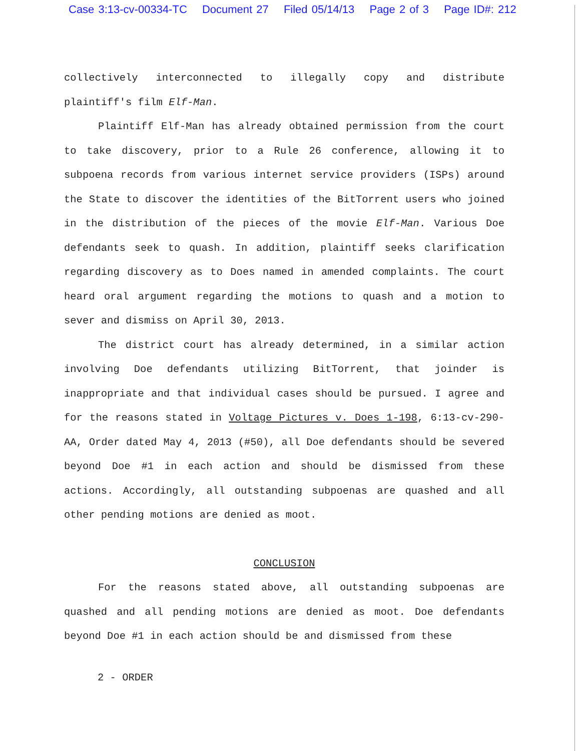Case 3:13-cv-00334-TC Document 27 Filed 05/14/13 Page 2 of 3 Page ID#: 212
collectively interconnected to illegally copy and distribute plaintiff's film Elf-Man.
Plaintiff Elf-Man has already obtained permission from the court to take discovery, prior to a Rule 26 conference, allowing it to subpoena records from various internet service providers (ISPs) around the State to discover the identities of the BitTorrent users who joined in the distribution of the pieces of the movie Elf-Man. Various Doe defendants seek to quash. In addition, plaintiff seeks clarification regarding discovery as to Does named in amended complaints. The court heard oral argument regarding the motions to quash and a motion to sever and dismiss on April 30, 2013.
The district court has already determined, in a similar action involving Doe defendants utilizing BitTorrent, that joinder is inappropriate and that individual cases should be pursued. I agree and for the reasons stated in Voltage Pictures v. Does 1-198, 6:13-cv-290-AA, Order dated May 4, 2013 (#50), all Doe defendants should be severed beyond Doe #1 in each action and should be dismissed from these actions. Accordingly, all outstanding subpoenas are quashed and all other pending motions are denied as moot.
CONCLUSION
For the reasons stated above, all outstanding subpoenas are quashed and all pending motions are denied as moot. Doe defendants beyond Doe #1 in each action should be and dismissed from these
2 - ORDER